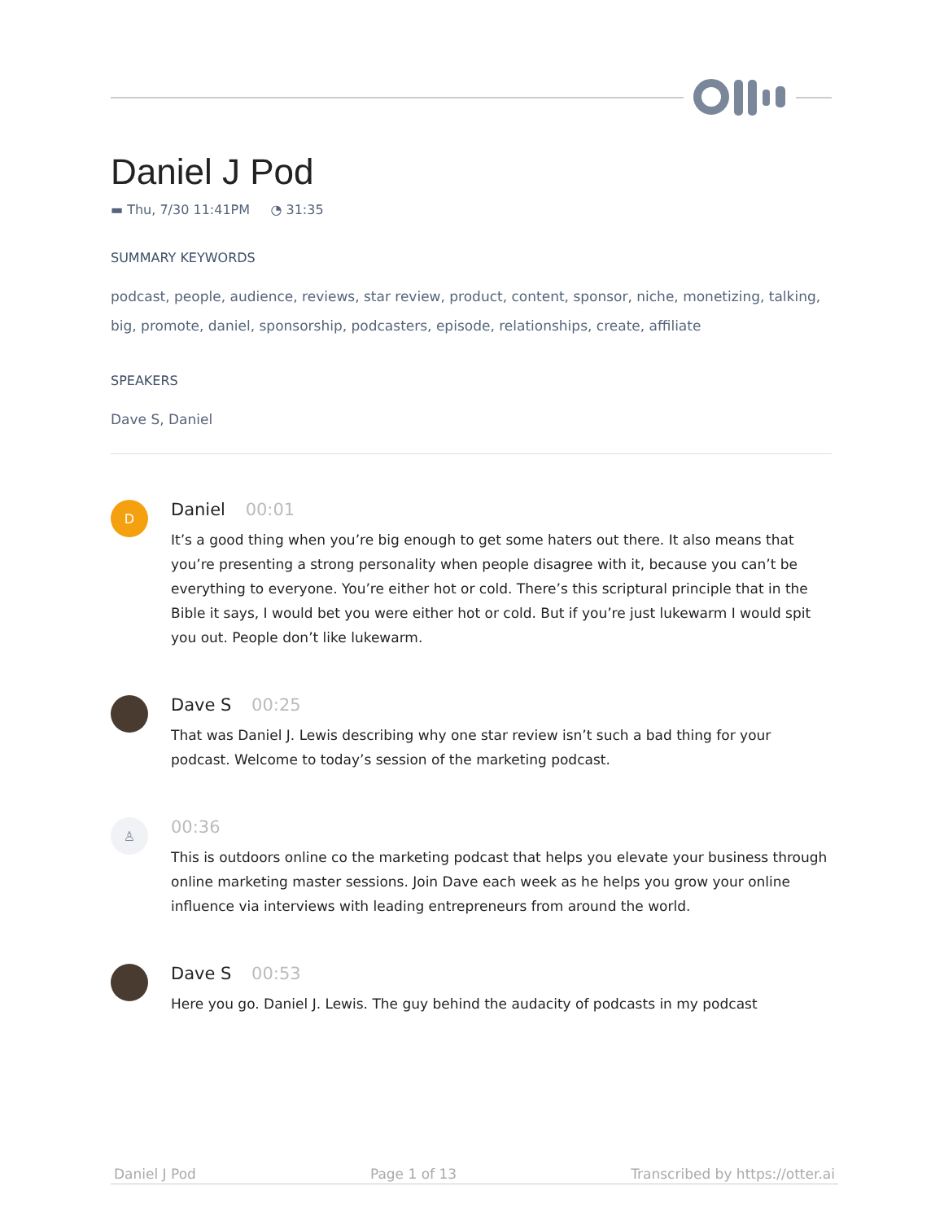Daniel J Pod
▬ Thu, 7/30 11:41PM ◔ 31:35
SUMMARY KEYWORDS
podcast, people, audience, reviews, star review, product, content, sponsor, niche, monetizing, talking, big, promote, daniel, sponsorship, podcasters, episode, relationships, create, affiliate
SPEAKERS
Dave S, Daniel
D
Daniel 00:01
It’s a good thing when you’re big enough to get some haters out there. It also means that you’re presenting a strong personality when people disagree with it, because you can’t be everything to everyone. You’re either hot or cold. There’s this scriptural principle that in the Bible it says, I would bet you were either hot or cold. But if you’re just lukewarm I would spit you out. People don’t like lukewarm.
Dave S 00:25
That was Daniel J. Lewis describing why one star review isn’t such a bad thing for your podcast. Welcome to today’s session of the marketing podcast.
♙
00:36
This is outdoors online co the marketing podcast that helps you elevate your business through online marketing master sessions. Join Dave each week as he helps you grow your online influence via interviews with leading entrepreneurs from around the world.
Dave S 00:53
Here you go. Daniel J. Lewis. The guy behind the audacity of podcasts in my podcast
Daniel J Pod Page 1 of 13 Transcribed by https://otter.ai